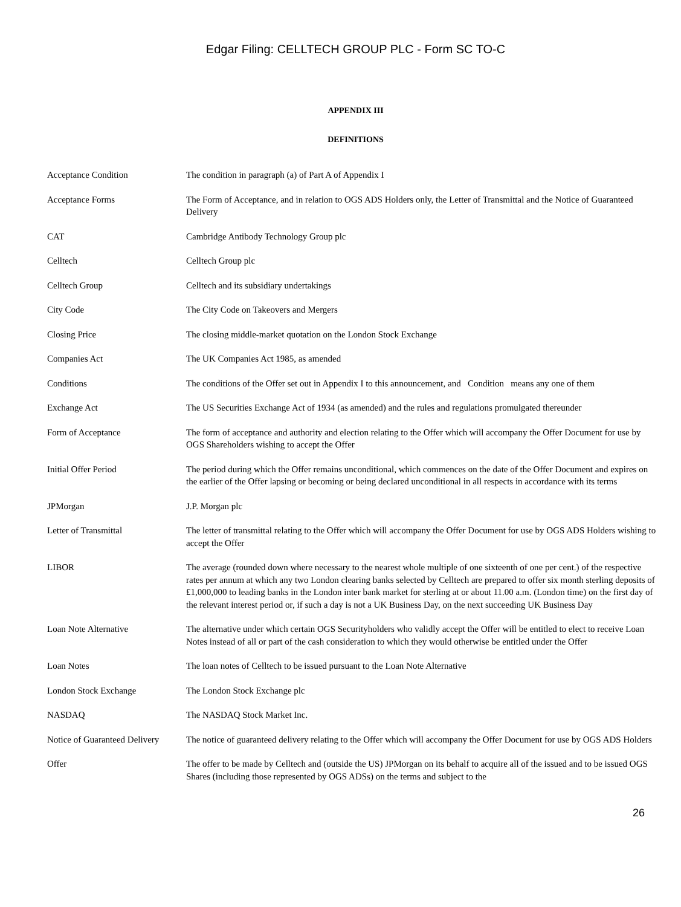Edgar Filing: CELLTECH GROUP PLC - Form SC TO-C
APPENDIX III
DEFINITIONS
| Acceptance Condition | The condition in paragraph (a) of Part A of Appendix I |
| Acceptance Forms | The Form of Acceptance, and in relation to OGS ADS Holders only, the Letter of Transmittal and the Notice of Guaranteed Delivery |
| CAT | Cambridge Antibody Technology Group plc |
| Celltech | Celltech Group plc |
| Celltech Group | Celltech and its subsidiary undertakings |
| City Code | The City Code on Takeovers and Mergers |
| Closing Price | The closing middle-market quotation on the London Stock Exchange |
| Companies Act | The UK Companies Act 1985, as amended |
| Conditions | The conditions of the Offer set out in Appendix I to this announcement, and Condition means any one of them |
| Exchange Act | The US Securities Exchange Act of 1934 (as amended) and the rules and regulations promulgated thereunder |
| Form of Acceptance | The form of acceptance and authority and election relating to the Offer which will accompany the Offer Document for use by OGS Shareholders wishing to accept the Offer |
| Initial Offer Period | The period during which the Offer remains unconditional, which commences on the date of the Offer Document and expires on the earlier of the Offer lapsing or becoming or being declared unconditional in all respects in accordance with its terms |
| JPMorgan | J.P. Morgan plc |
| Letter of Transmittal | The letter of transmittal relating to the Offer which will accompany the Offer Document for use by OGS ADS Holders wishing to accept the Offer |
| LIBOR | The average (rounded down where necessary to the nearest whole multiple of one sixteenth of one per cent.) of the respective rates per annum at which any two London clearing banks selected by Celltech are prepared to offer six month sterling deposits of £1,000,000 to leading banks in the London inter bank market for sterling at or about 11.00 a.m. (London time) on the first day of the relevant interest period or, if such a day is not a UK Business Day, on the next succeeding UK Business Day |
| Loan Note Alternative | The alternative under which certain OGS Securityholders who validly accept the Offer will be entitled to elect to receive Loan Notes instead of all or part of the cash consideration to which they would otherwise be entitled under the Offer |
| Loan Notes | The loan notes of Celltech to be issued pursuant to the Loan Note Alternative |
| London Stock Exchange | The London Stock Exchange plc |
| NASDAQ | The NASDAQ Stock Market Inc. |
| Notice of Guaranteed Delivery | The notice of guaranteed delivery relating to the Offer which will accompany the Offer Document for use by OGS ADS Holders |
| Offer | The offer to be made by Celltech and (outside the US) JPMorgan on its behalf to acquire all of the issued and to be issued OGS Shares (including those represented by OGS ADSs) on the terms and subject to the |
26